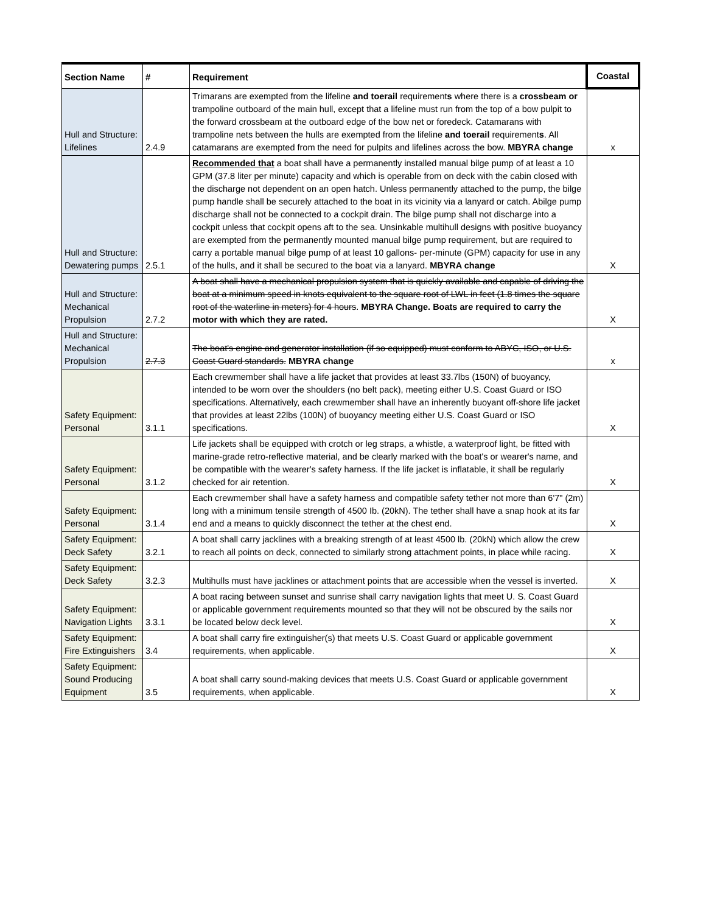| Section Name | # | Requirement | Coastal |
| --- | --- | --- | --- |
| Hull and Structure: Lifelines | 2.4.9 | Trimarans are exempted from the lifeline and toerail requirement s where there is a crossbeam or trampoline outboard of the main hull, except that a lifeline must run from the top of a bow pulpit to the forward crossbeam at the outboard edge of the bow net or foredeck. Catamarans with trampoline nets between the hulls are exempted from the lifeline and toerail requirement s . All catamarans are exempted from the need for pulpits and lifelines across the bow. MBYRA change | x |
| Hull and Structure: Dewatering pumps | 2.5.1 | Recommended that a boat shall have a permanently installed manual bilge pump of at least a 10 GPM (37.8 liter per minute) capacity and which is operable from on deck with the cabin closed with the discharge not dependent on an open hatch. Unless permanently attached to the pump, the bilge pump handle shall be securely attached to the boat in its vicinity via a lanyard or catch. Abilge pump discharge shall not be connected to a cockpit drain. The bilge pump shall not discharge into a cockpit unless that cockpit opens aft to the sea. Unsinkable multihull designs with positive buoyancy are exempted from the permanently mounted manual bilge pump requirement, but are required to carry a portable manual bilge pump of at least 10 gallons- per-minute (GPM) capacity for use in any of the hulls, and it shall be secured to the boat via a lanyard. MBYRA change | X |
| Hull and Structure: Mechanical Propulsion | 2.7.2 | A boat shall have a mechanical propulsion system that is quickly available and capable of driving the boat at a minimum speed in knots equivalent to the square root of LWL in feet (1.8 times the square root of the waterline in meters) for 4 hours . MBYRA Change. Boats are required to carry the motor with which they are rated. | X |
| Hull and Structure: Mechanical Propulsion | 2.7.3 | The boat's engine and generator installation (if so equipped) must conform to ABYC, ISO, or U.S. Coast Guard standards. MBYRA change | x |
| Safety Equipment: Personal | 3.1.1 | Each crewmember shall have a life jacket that provides at least 33.7lbs (150N) of buoyancy, intended to be worn over the shoulders (no belt pack), meeting either U.S. Coast Guard or ISO specifications. Alternatively, each crewmember shall have an inherently buoyant off-shore life jacket that provides at least 22lbs (100N) of buoyancy meeting either U.S. Coast Guard or ISO specifications. | X |
| Safety Equipment: Personal | 3.1.2 | Life jackets shall be equipped with crotch or leg straps, a whistle, a waterproof light, be fitted with marine-grade retro-reflective material, and be clearly marked with the boat's or wearer's name, and be compatible with the wearer's safety harness. If the life jacket is inflatable, it shall be regularly checked for air retention. | X |
| Safety Equipment: Personal | 3.1.4 | Each crewmember shall have a safety harness and compatible safety tether not more than 6'7" (2m) long with a minimum tensile strength of 4500 Ib. (20kN). The tether shall have a snap hook at its far end and a means to quickly disconnect the tether at the chest end. | X |
| Safety Equipment: Deck Safety | 3.2.1 | A boat shall carry jacklines with a breaking strength of at least 4500 lb. (20kN) which allow the crew to reach all points on deck, connected to similarly strong attachment points, in place while racing. | X |
| Safety Equipment: Deck Safety | 3.2.3 | Multihulls must have jacklines or attachment points that are accessible when the vessel is inverted. | X |
| Safety Equipment: Navigation Lights | 3.3.1 | A boat racing between sunset and sunrise shall carry navigation lights that meet U. S. Coast Guard or applicable government requirements mounted so that they will not be obscured by the sails nor be located below deck level. | X |
| Safety Equipment: Fire Extinguishers | 3.4 | A boat shall carry fire extinguisher(s) that meets U.S. Coast Guard or applicable government requirements, when applicable. | X |
| Safety Equipment: Sound Producing Equipment | 3.5 | A boat shall carry sound-making devices that meets U.S. Coast Guard or applicable government requirements, when applicable. | X |